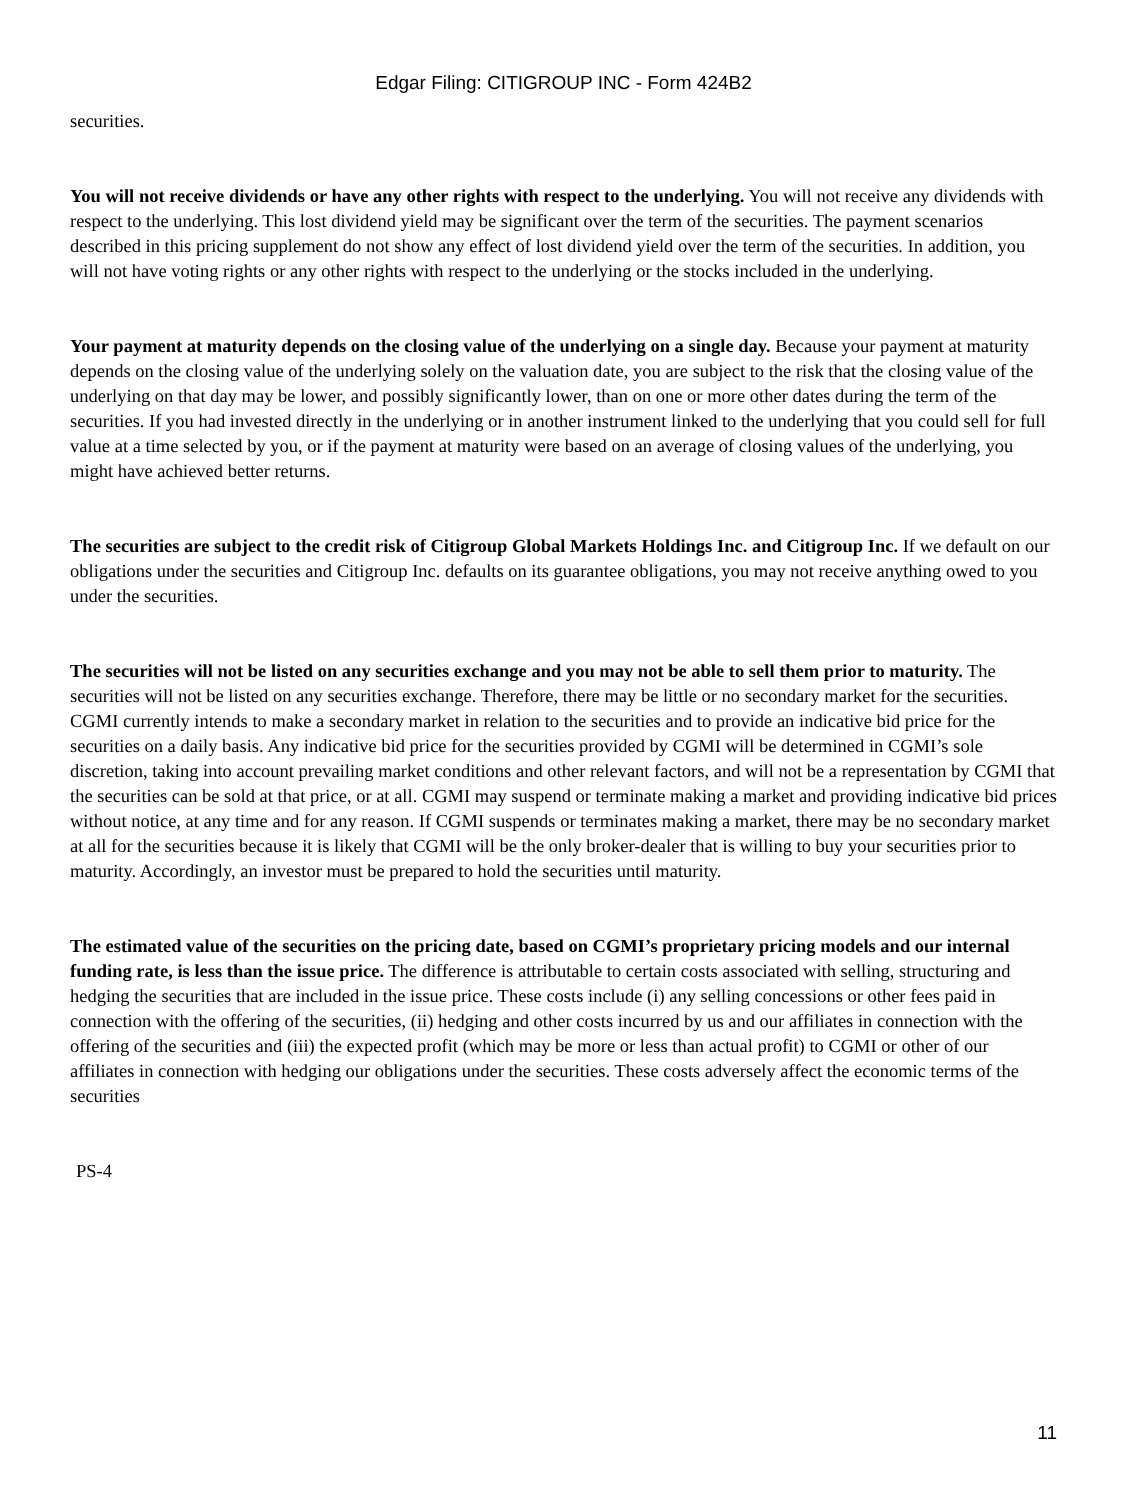Edgar Filing: CITIGROUP INC - Form 424B2
securities.
You will not receive dividends or have any other rights with respect to the underlying. You will not receive any dividends with respect to the underlying. This lost dividend yield may be significant over the term of the securities. The payment scenarios described in this pricing supplement do not show any effect of lost dividend yield over the term of the securities. In addition, you will not have voting rights or any other rights with respect to the underlying or the stocks included in the underlying.
Your payment at maturity depends on the closing value of the underlying on a single day. Because your payment at maturity depends on the closing value of the underlying solely on the valuation date, you are subject to the risk that the closing value of the underlying on that day may be lower, and possibly significantly lower, than on one or more other dates during the term of the securities. If you had invested directly in the underlying or in another instrument linked to the underlying that you could sell for full value at a time selected by you, or if the payment at maturity were based on an average of closing values of the underlying, you might have achieved better returns.
The securities are subject to the credit risk of Citigroup Global Markets Holdings Inc. and Citigroup Inc. If we default on our obligations under the securities and Citigroup Inc. defaults on its guarantee obligations, you may not receive anything owed to you under the securities.
The securities will not be listed on any securities exchange and you may not be able to sell them prior to maturity. The securities will not be listed on any securities exchange. Therefore, there may be little or no secondary market for the securities. CGMI currently intends to make a secondary market in relation to the securities and to provide an indicative bid price for the securities on a daily basis. Any indicative bid price for the securities provided by CGMI will be determined in CGMI’s sole discretion, taking into account prevailing market conditions and other relevant factors, and will not be a representation by CGMI that the securities can be sold at that price, or at all. CGMI may suspend or terminate making a market and providing indicative bid prices without notice, at any time and for any reason. If CGMI suspends or terminates making a market, there may be no secondary market at all for the securities because it is likely that CGMI will be the only broker-dealer that is willing to buy your securities prior to maturity. Accordingly, an investor must be prepared to hold the securities until maturity.
The estimated value of the securities on the pricing date, based on CGMI’s proprietary pricing models and our internal funding rate, is less than the issue price. The difference is attributable to certain costs associated with selling, structuring and hedging the securities that are included in the issue price. These costs include (i) any selling concessions or other fees paid in connection with the offering of the securities, (ii) hedging and other costs incurred by us and our affiliates in connection with the offering of the securities and (iii) the expected profit (which may be more or less than actual profit) to CGMI or other of our affiliates in connection with hedging our obligations under the securities. These costs adversely affect the economic terms of the securities
PS-4
11